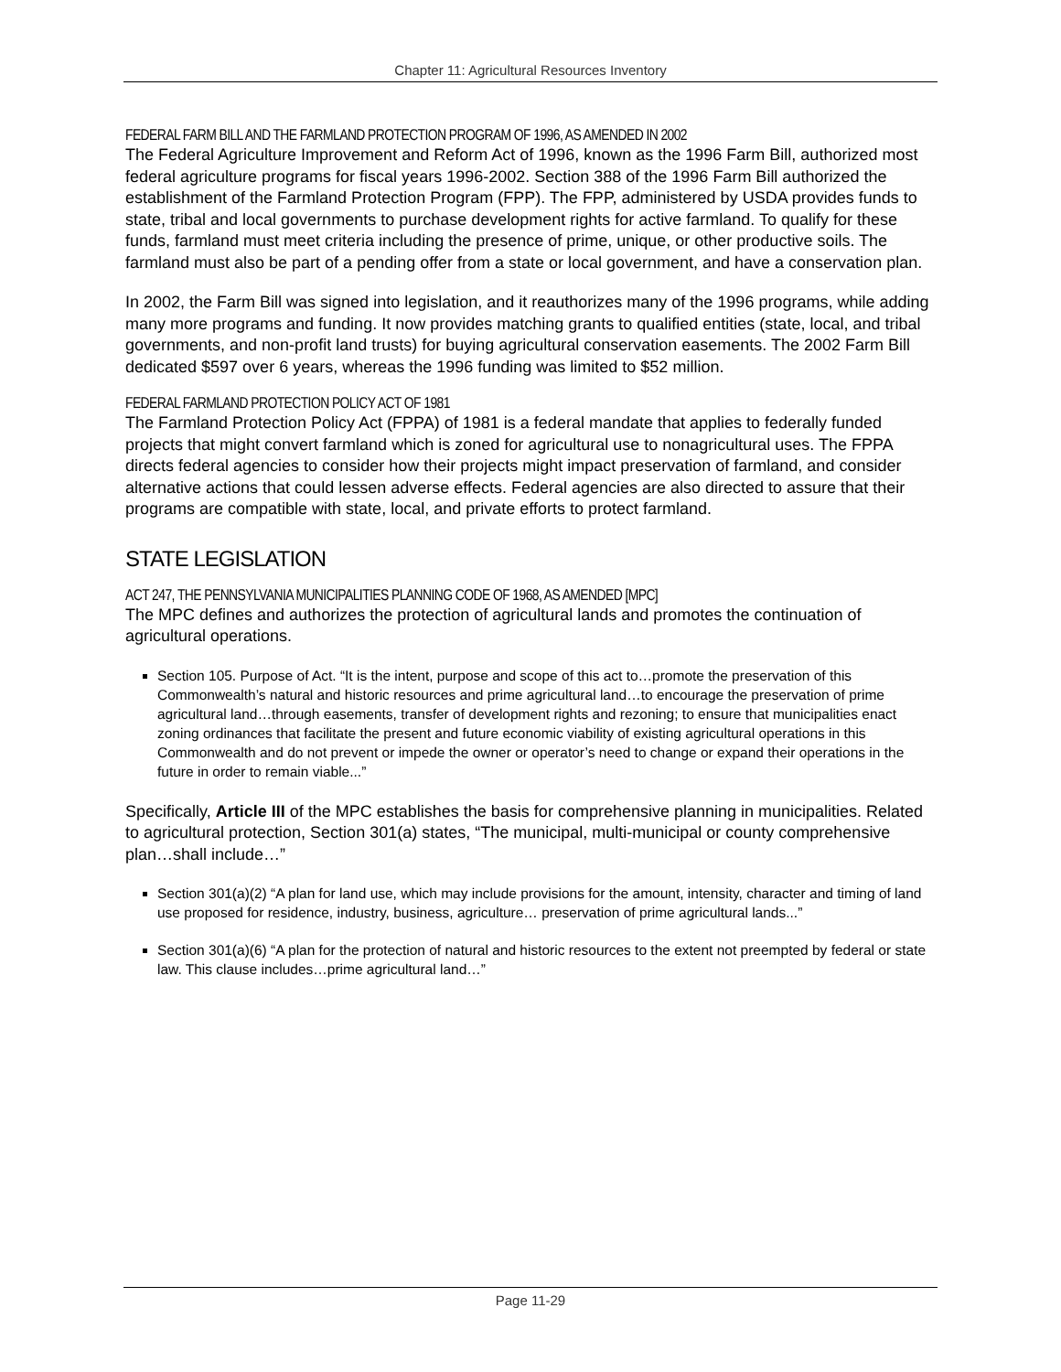Chapter 11: Agricultural Resources Inventory
FEDERAL FARM BILL AND THE FARMLAND PROTECTION PROGRAM OF 1996, AS AMENDED IN 2002
The Federal Agriculture Improvement and Reform Act of 1996, known as the 1996 Farm Bill, authorized most federal agriculture programs for fiscal years 1996-2002. Section 388 of the 1996 Farm Bill authorized the establishment of the Farmland Protection Program (FPP). The FPP, administered by USDA provides funds to state, tribal and local governments to purchase development rights for active farmland. To qualify for these funds, farmland must meet criteria including the presence of prime, unique, or other productive soils. The farmland must also be part of a pending offer from a state or local government, and have a conservation plan.
In 2002, the Farm Bill was signed into legislation, and it reauthorizes many of the 1996 programs, while adding many more programs and funding. It now provides matching grants to qualified entities (state, local, and tribal governments, and non-profit land trusts) for buying agricultural conservation easements. The 2002 Farm Bill dedicated $597 over 6 years, whereas the 1996 funding was limited to $52 million.
FEDERAL FARMLAND PROTECTION POLICY ACT OF 1981
The Farmland Protection Policy Act (FPPA) of 1981 is a federal mandate that applies to federally funded projects that might convert farmland which is zoned for agricultural use to nonagricultural uses. The FPPA directs federal agencies to consider how their projects might impact preservation of farmland, and consider alternative actions that could lessen adverse effects. Federal agencies are also directed to assure that their programs are compatible with state, local, and private efforts to protect farmland.
STATE LEGISLATION
ACT 247, THE PENNSYLVANIA MUNICIPALITIES PLANNING CODE OF 1968, AS AMENDED [MPC]
The MPC defines and authorizes the protection of agricultural lands and promotes the continuation of agricultural operations.
Section 105. Purpose of Act. “It is the intent, purpose and scope of this act to…promote the preservation of this Commonwealth’s natural and historic resources and prime agricultural land…to encourage the preservation of prime agricultural land…through easements, transfer of development rights and rezoning; to ensure that municipalities enact zoning ordinances that facilitate the present and future economic viability of existing agricultural operations in this Commonwealth and do not prevent or impede the owner or operator’s need to change or expand their operations in the future in order to remain viable...”
Specifically, Article III of the MPC establishes the basis for comprehensive planning in municipalities. Related to agricultural protection, Section 301(a) states, “The municipal, multi-municipal or county comprehensive plan…shall include…”
Section 301(a)(2) “A plan for land use, which may include provisions for the amount, intensity, character and timing of land use proposed for residence, industry, business, agriculture… preservation of prime agricultural lands...”
Section 301(a)(6) “A plan for the protection of natural and historic resources to the extent not preempted by federal or state law. This clause includes…prime agricultural land…”
Page 11-29